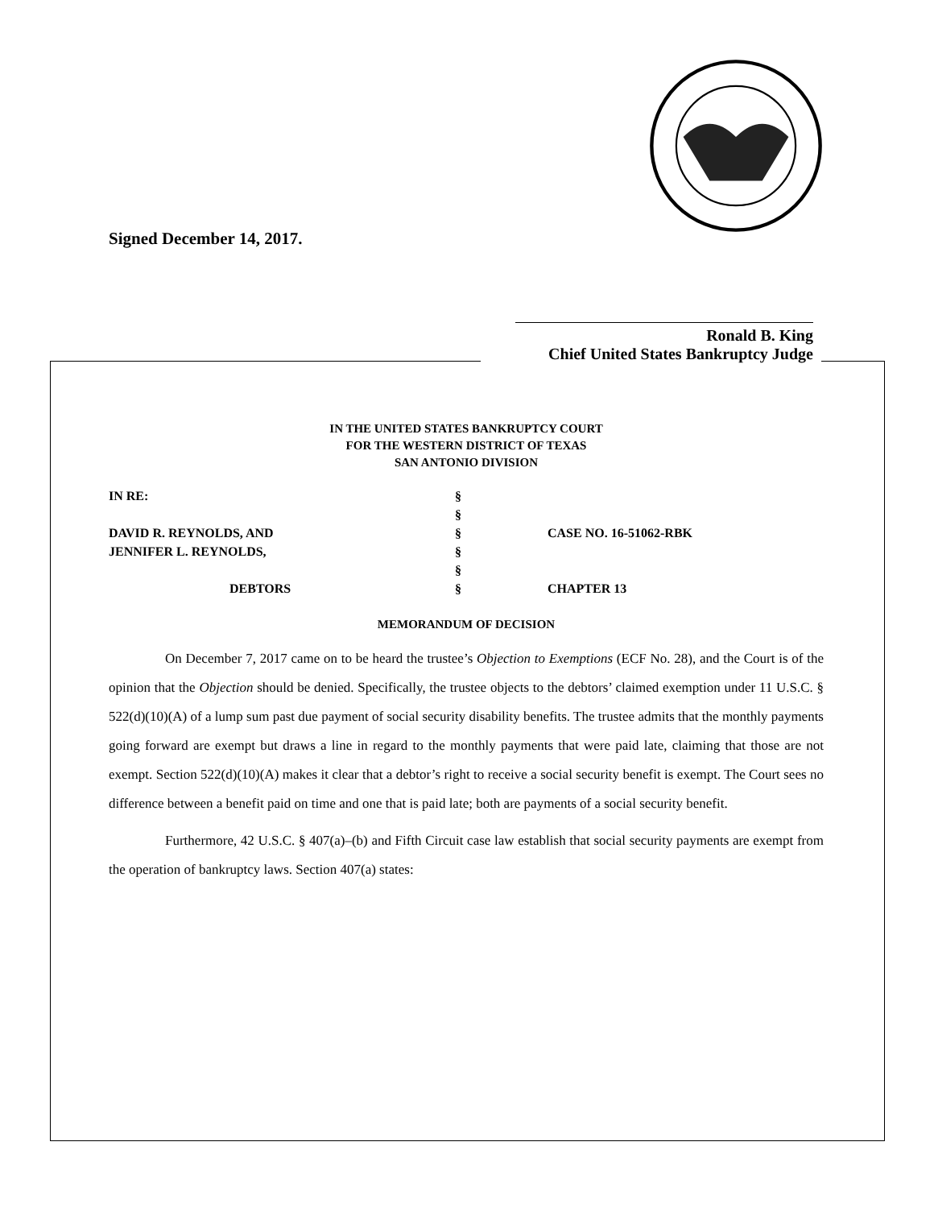Signed December 14, 2017.
Ronald B. King
Chief United States Bankruptcy Judge
IN THE UNITED STATES BANKRUPTCY COURT
FOR THE WESTERN DISTRICT OF TEXAS
SAN ANTONIO DIVISION
| IN RE: | § | |
| | § | |
| DAVID R. REYNOLDS, AND | § | CASE NO. 16-51062-RBK |
| JENNIFER L. REYNOLDS, | § | |
| | § | |
| DEBTORS | § | CHAPTER 13 |
MEMORANDUM OF DECISION
On December 7, 2017 came on to be heard the trustee’s Objection to Exemptions (ECF No. 28), and the Court is of the opinion that the Objection should be denied. Specifically, the trustee objects to the debtors’ claimed exemption under 11 U.S.C. § 522(d)(10)(A) of a lump sum past due payment of social security disability benefits. The trustee admits that the monthly payments going forward are exempt but draws a line in regard to the monthly payments that were paid late, claiming that those are not exempt. Section 522(d)(10)(A) makes it clear that a debtor’s right to receive a social security benefit is exempt. The Court sees no difference between a benefit paid on time and one that is paid late; both are payments of a social security benefit.
Furthermore, 42 U.S.C. § 407(a)–(b) and Fifth Circuit case law establish that social security payments are exempt from the operation of bankruptcy laws. Section 407(a) states: